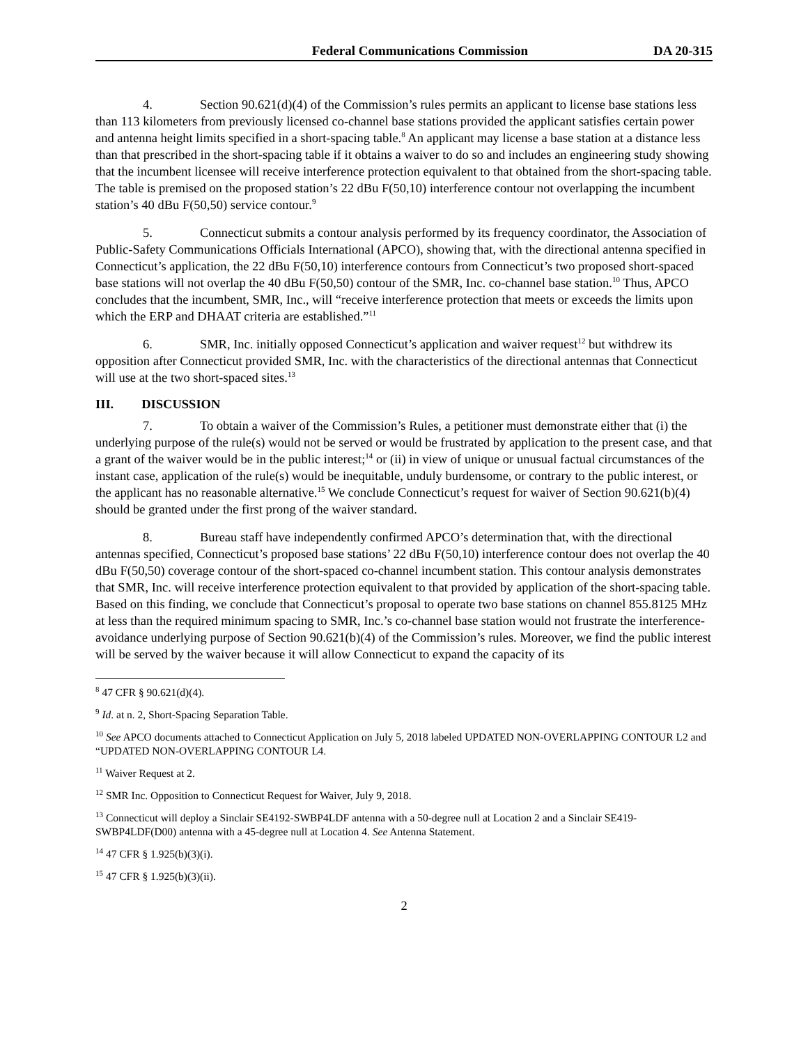Federal Communications Commission DA 20-315
4. Section 90.621(d)(4) of the Commission’s rules permits an applicant to license base stations less than 113 kilometers from previously licensed co-channel base stations provided the applicant satisfies certain power and antenna height limits specified in a short-spacing table.<sup>8</sup> An applicant may license a base station at a distance less than that prescribed in the short-spacing table if it obtains a waiver to do so and includes an engineering study showing that the incumbent licensee will receive interference protection equivalent to that obtained from the short-spacing table. The table is premised on the proposed station’s 22 dBu F(50,10) interference contour not overlapping the incumbent station’s 40 dBu F(50,50) service contour.<sup>9</sup>
5. Connecticut submits a contour analysis performed by its frequency coordinator, the Association of Public-Safety Communications Officials International (APCO), showing that, with the directional antenna specified in Connecticut’s application, the 22 dBu F(50,10) interference contours from Connecticut’s two proposed short-spaced base stations will not overlap the 40 dBu F(50,50) contour of the SMR, Inc. co-channel base station.<sup>10</sup> Thus, APCO concludes that the incumbent, SMR, Inc., will “receive interference protection that meets or exceeds the limits upon which the ERP and DHAAT criteria are established.”<sup>11</sup>
6. SMR, Inc. initially opposed Connecticut’s application and waiver request<sup>12</sup> but withdrew its opposition after Connecticut provided SMR, Inc. with the characteristics of the directional antennas that Connecticut will use at the two short-spaced sites.<sup>13</sup>
III. DISCUSSION
7. To obtain a waiver of the Commission’s Rules, a petitioner must demonstrate either that (i) the underlying purpose of the rule(s) would not be served or would be frustrated by application to the present case, and that a grant of the waiver would be in the public interest;<sup>14</sup> or (ii) in view of unique or unusual factual circumstances of the instant case, application of the rule(s) would be inequitable, unduly burdensome, or contrary to the public interest, or the applicant has no reasonable alternative.<sup>15</sup> We conclude Connecticut’s request for waiver of Section 90.621(b)(4) should be granted under the first prong of the waiver standard.
8. Bureau staff have independently confirmed APCO’s determination that, with the directional antennas specified, Connecticut’s proposed base stations’ 22 dBu F(50,10) interference contour does not overlap the 40 dBu F(50,50) coverage contour of the short-spaced co-channel incumbent station. This contour analysis demonstrates that SMR, Inc. will receive interference protection equivalent to that provided by application of the short-spacing table. Based on this finding, we conclude that Connecticut’s proposal to operate two base stations on channel 855.8125 MHz at less than the required minimum spacing to SMR, Inc.’s co-channel base station would not frustrate the interference-avoidance underlying purpose of Section 90.621(b)(4) of the Commission’s rules. Moreover, we find the public interest will be served by the waiver because it will allow Connecticut to expand the capacity of its
<sup>8</sup> 47 CFR § 90.621(d)(4).
<sup>9</sup> Id. at n. 2, Short-Spacing Separation Table.
<sup>10</sup> See APCO documents attached to Connecticut Application on July 5, 2018 labeled UPDATED NON-OVERLAPPING CONTOUR L2 and “UPDATED NON-OVERLAPPING CONTOUR L4.
<sup>11</sup> Waiver Request at 2.
<sup>12</sup> SMR Inc. Opposition to Connecticut Request for Waiver, July 9, 2018.
<sup>13</sup> Connecticut will deploy a Sinclair SE4192-SWBP4LDF antenna with a 50-degree null at Location 2 and a Sinclair SE419-SWBP4LDF(D00) antenna with a 45-degree null at Location 4. See Antenna Statement.
<sup>14</sup> 47 CFR § 1.925(b)(3)(i).
<sup>15</sup> 47 CFR § 1.925(b)(3)(ii).
2